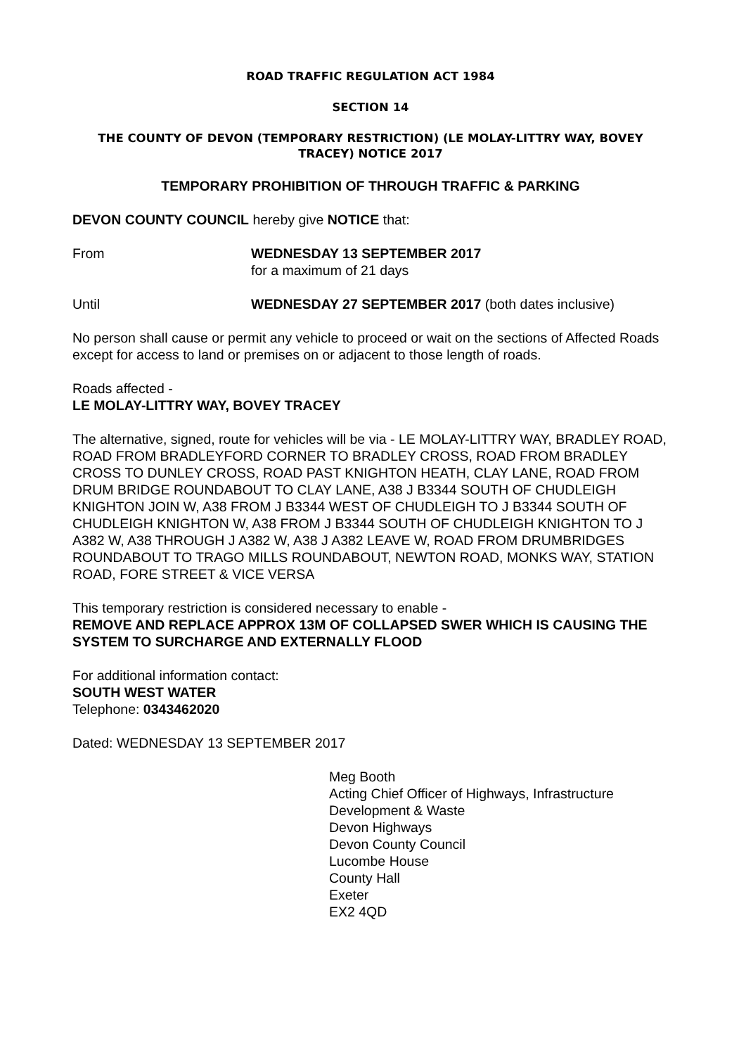ROAD TRAFFIC REGULATION ACT 1984
SECTION 14
THE COUNTY OF DEVON (TEMPORARY RESTRICTION) (LE MOLAY-LITTRY WAY, BOVEY TRACEY) NOTICE 2017
TEMPORARY PROHIBITION OF THROUGH TRAFFIC & PARKING
DEVON COUNTY COUNCIL hereby give NOTICE that:
From WEDNESDAY 13 SEPTEMBER 2017
for a maximum of 21 days
Until WEDNESDAY 27 SEPTEMBER 2017 (both dates inclusive)
No person shall cause or permit any vehicle to proceed or wait on the sections of Affected Roads except for access to land or premises on or adjacent to those length of roads.
Roads affected -
LE MOLAY-LITTRY WAY, BOVEY TRACEY
The alternative, signed, route for vehicles will be via - LE MOLAY-LITTRY WAY, BRADLEY ROAD, ROAD FROM BRADLEYFORD CORNER TO BRADLEY CROSS, ROAD FROM BRADLEY CROSS TO DUNLEY CROSS, ROAD PAST KNIGHTON HEATH, CLAY LANE, ROAD FROM DRUM BRIDGE ROUNDABOUT TO CLAY LANE, A38 J B3344 SOUTH OF CHUDLEIGH KNIGHTON JOIN W, A38 FROM J B3344 WEST OF CHUDLEIGH TO J B3344 SOUTH OF CHUDLEIGH KNIGHTON W, A38 FROM J B3344 SOUTH OF CHUDLEIGH KNIGHTON TO J A382 W, A38 THROUGH J A382 W, A38 J A382 LEAVE W, ROAD FROM DRUMBRIDGES ROUNDABOUT TO TRAGO MILLS ROUNDABOUT, NEWTON ROAD, MONKS WAY, STATION ROAD, FORE STREET & VICE VERSA
This temporary restriction is considered necessary to enable -
REMOVE AND REPLACE APPROX 13M OF COLLAPSED SWER WHICH IS CAUSING THE SYSTEM TO SURCHARGE AND EXTERNALLY FLOOD
For additional information contact:
SOUTH WEST WATER
Telephone: 0343462020
Dated: WEDNESDAY 13 SEPTEMBER 2017
Meg Booth
Acting Chief Officer of Highways, Infrastructure Development & Waste
Devon Highways
Devon County Council
Lucombe House
County Hall
Exeter
EX2 4QD